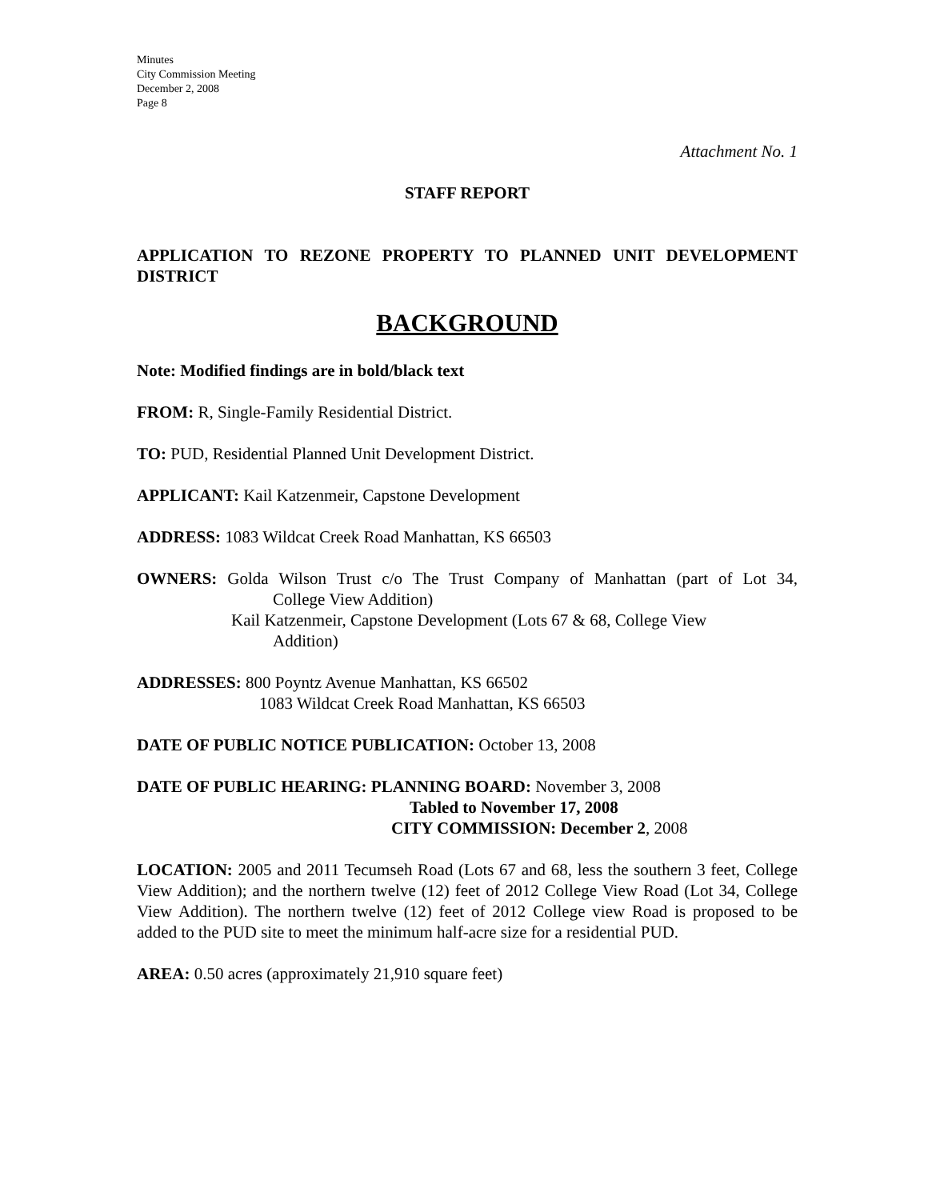Minutes
City Commission Meeting
December 2, 2008
Page 8
Attachment No. 1
STAFF REPORT
APPLICATION TO REZONE PROPERTY TO PLANNED UNIT DEVELOPMENT DISTRICT
BACKGROUND
Note: Modified findings are in bold/black text
FROM: R, Single-Family Residential District.
TO: PUD, Residential Planned Unit Development District.
APPLICANT: Kail Katzenmeir, Capstone Development
ADDRESS: 1083 Wildcat Creek Road Manhattan, KS 66503
OWNERS: Golda Wilson Trust c/o The Trust Company of Manhattan (part of Lot 34, College View Addition)
Kail Katzenmeir, Capstone Development (Lots 67 & 68, College View
Addition)
ADDRESSES: 800 Poyntz Avenue Manhattan, KS 66502
1083 Wildcat Creek Road Manhattan, KS 66503
DATE OF PUBLIC NOTICE PUBLICATION: October 13, 2008
DATE OF PUBLIC HEARING: PLANNING BOARD: November 3, 2008
Tabled to November 17, 2008
CITY COMMISSION: December 2, 2008
LOCATION: 2005 and 2011 Tecumseh Road (Lots 67 and 68, less the southern 3 feet, College View Addition); and the northern twelve (12) feet of 2012 College View Road (Lot 34, College View Addition). The northern twelve (12) feet of 2012 College view Road is proposed to be added to the PUD site to meet the minimum half-acre size for a residential PUD.
AREA: 0.50 acres (approximately 21,910 square feet)